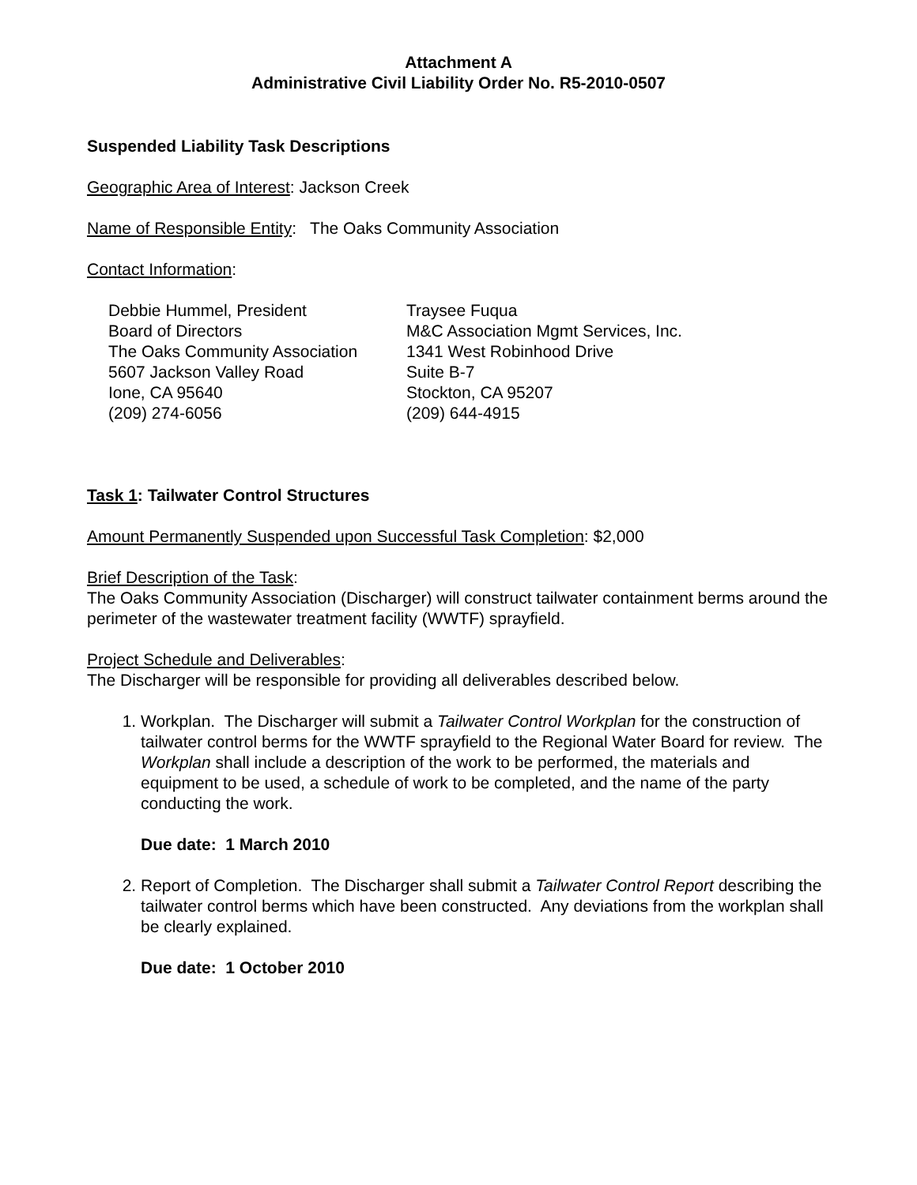Attachment A
Administrative Civil Liability Order No. R5-2010-0507
Suspended Liability Task Descriptions
Geographic Area of Interest: Jackson Creek
Name of Responsible Entity: The Oaks Community Association
Contact Information:
Debbie Hummel, President
Board of Directors
The Oaks Community Association
5607 Jackson Valley Road
Ione, CA 95640
(209) 274-6056
Traysee Fuqua
M&C Association Mgmt Services, Inc.
1341 West Robinhood Drive
Suite B-7
Stockton, CA 95207
(209) 644-4915
Task 1: Tailwater Control Structures
Amount Permanently Suspended upon Successful Task Completion: $2,000
Brief Description of the Task:
The Oaks Community Association (Discharger) will construct tailwater containment berms around the perimeter of the wastewater treatment facility (WWTF) sprayfield.
Project Schedule and Deliverables:
The Discharger will be responsible for providing all deliverables described below.
1. Workplan. The Discharger will submit a Tailwater Control Workplan for the construction of tailwater control berms for the WWTF sprayfield to the Regional Water Board for review. The Workplan shall include a description of the work to be performed, the materials and equipment to be used, a schedule of work to be completed, and the name of the party conducting the work.
Due date: 1 March 2010
2. Report of Completion. The Discharger shall submit a Tailwater Control Report describing the tailwater control berms which have been constructed. Any deviations from the workplan shall be clearly explained.
Due date: 1 October 2010